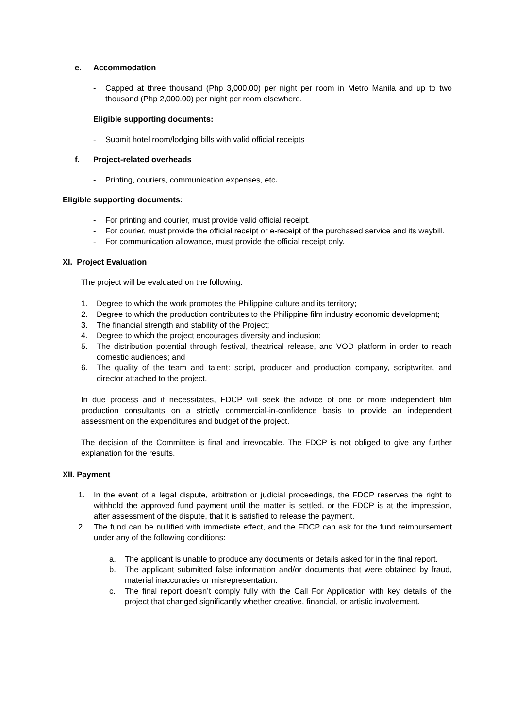e. Accommodation
- Capped at three thousand (Php 3,000.00) per night per room in Metro Manila and up to two thousand (Php 2,000.00) per night per room elsewhere.
Eligible supporting documents:
- Submit hotel room/lodging bills with valid official receipts
f. Project-related overheads
- Printing, couriers, communication expenses, etc.
Eligible supporting documents:
- For printing and courier, must provide valid official receipt.
- For courier, must provide the official receipt or e-receipt of the purchased service and its waybill.
- For communication allowance, must provide the official receipt only.
XI. Project Evaluation
The project will be evaluated on the following:
1. Degree to which the work promotes the Philippine culture and its territory;
2. Degree to which the production contributes to the Philippine film industry economic development;
3. The financial strength and stability of the Project;
4. Degree to which the project encourages diversity and inclusion;
5. The distribution potential through festival, theatrical release, and VOD platform in order to reach domestic audiences; and
6. The quality of the team and talent: script, producer and production company, scriptwriter, and director attached to the project.
In due process and if necessitates, FDCP will seek the advice of one or more independent film production consultants on a strictly commercial-in-confidence basis to provide an independent assessment on the expenditures and budget of the project.
The decision of the Committee is final and irrevocable. The FDCP is not obliged to give any further explanation for the results.
XII. Payment
1. In the event of a legal dispute, arbitration or judicial proceedings, the FDCP reserves the right to withhold the approved fund payment until the matter is settled, or the FDCP is at the impression, after assessment of the dispute, that it is satisfied to release the payment.
2. The fund can be nullified with immediate effect, and the FDCP can ask for the fund reimbursement under any of the following conditions:
a. The applicant is unable to produce any documents or details asked for in the final report.
b. The applicant submitted false information and/or documents that were obtained by fraud, material inaccuracies or misrepresentation.
c. The final report doesn’t comply fully with the Call For Application with key details of the project that changed significantly whether creative, financial, or artistic involvement.